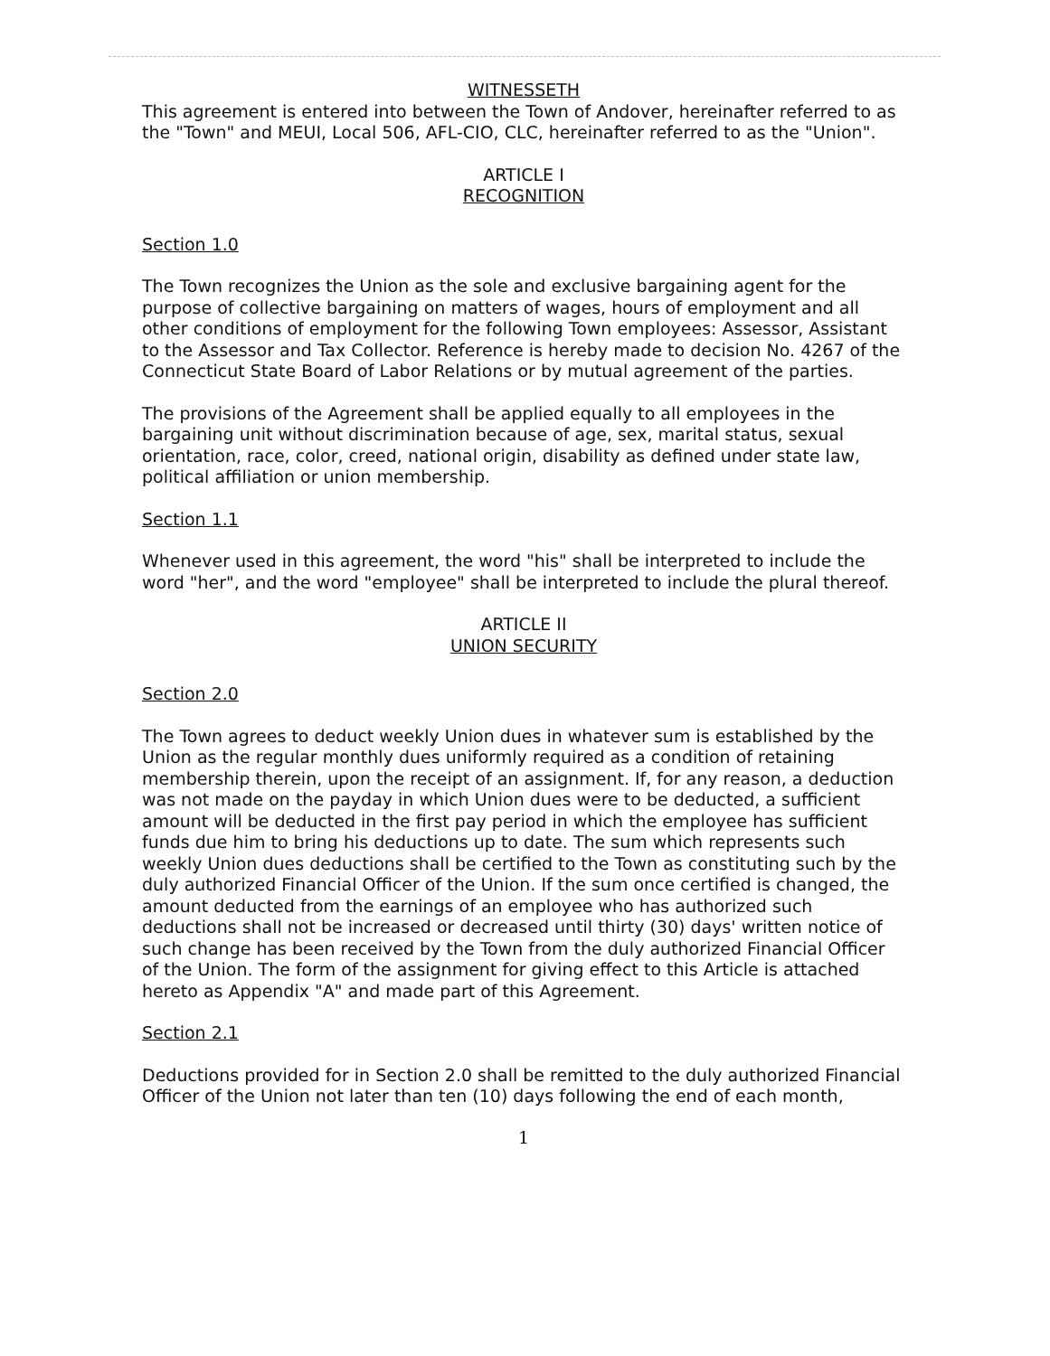WITNESSETH
This agreement is entered into between the Town of Andover, hereinafter referred to as the "Town" and MEUI, Local 506, AFL-CIO, CLC, hereinafter referred to as the "Union".
ARTICLE I
RECOGNITION
Section 1.0
The Town recognizes the Union as the sole and exclusive bargaining agent for the purpose of collective bargaining on matters of wages, hours of employment and all other conditions of employment for the following Town employees: Assessor, Assistant to the Assessor and Tax Collector. Reference is hereby made to decision No. 4267 of the Connecticut State Board of Labor Relations or by mutual agreement of the parties.
The provisions of the Agreement shall be applied equally to all employees in the bargaining unit without discrimination because of age, sex, marital status, sexual orientation, race, color, creed, national origin, disability as defined under state law, political affiliation or union membership.
Section 1.1
Whenever used in this agreement, the word "his" shall be interpreted to include the word "her", and the word "employee" shall be interpreted to include the plural thereof.
ARTICLE II
UNION SECURITY
Section 2.0
The Town agrees to deduct weekly Union dues in whatever sum is established by the Union as the regular monthly dues uniformly required as a condition of retaining membership therein, upon the receipt of an assignment. If, for any reason, a deduction was not made on the payday in which Union dues were to be deducted, a sufficient amount will be deducted in the first pay period in which the employee has sufficient funds due him to bring his deductions up to date. The sum which represents such weekly Union dues deductions shall be certified to the Town as constituting such by the duly authorized Financial Officer of the Union. If the sum once certified is changed, the amount deducted from the earnings of an employee who has authorized such deductions shall not be increased or decreased until thirty (30) days' written notice of such change has been received by the Town from the duly authorized Financial Officer of the Union. The form of the assignment for giving effect to this Article is attached hereto as Appendix "A" and made part of this Agreement.
Section 2.1
Deductions provided for in Section 2.0 shall be remitted to the duly authorized Financial Officer of the Union not later than ten (10) days following the end of each month,
1